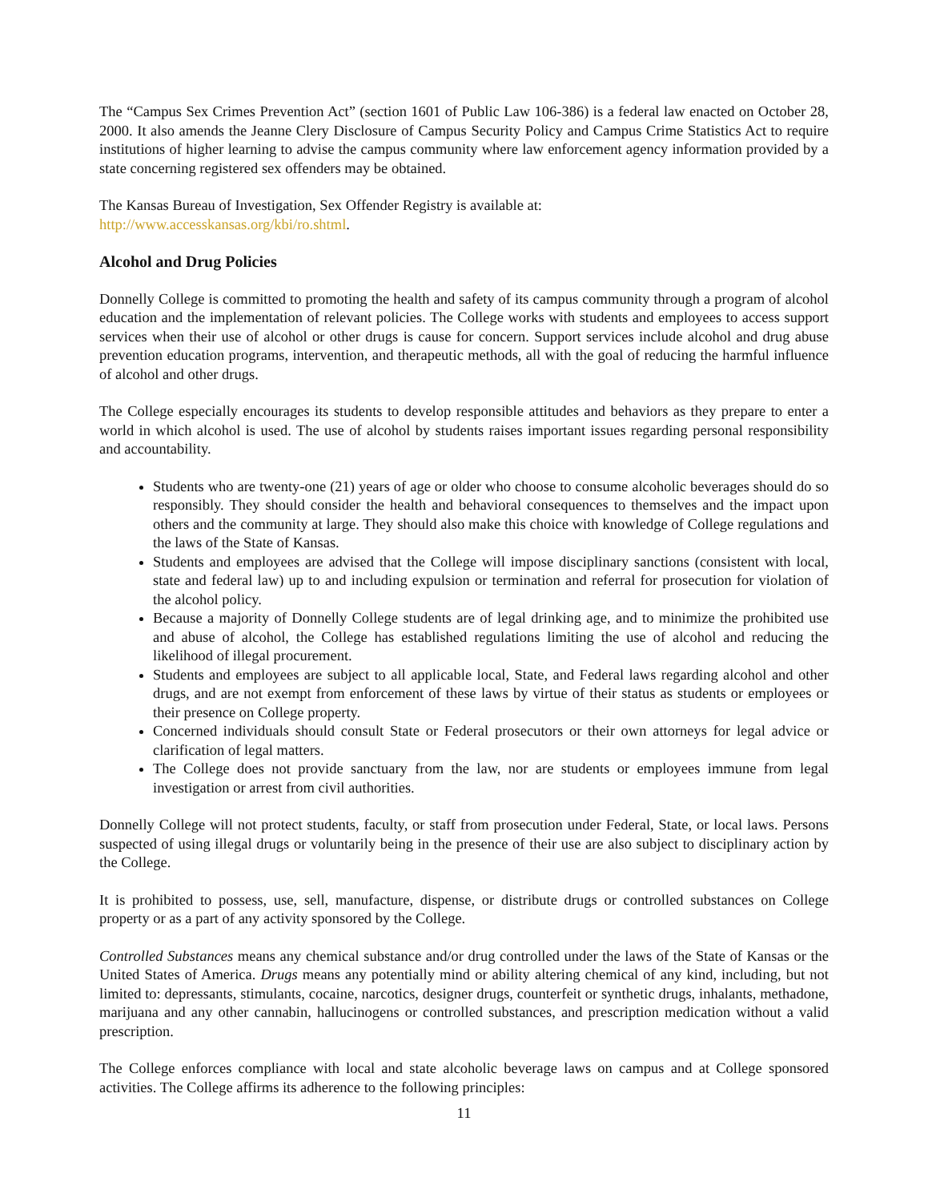The “Campus Sex Crimes Prevention Act” (section 1601 of Public Law 106-386) is a federal law enacted on October 28, 2000. It also amends the Jeanne Clery Disclosure of Campus Security Policy and Campus Crime Statistics Act to require institutions of higher learning to advise the campus community where law enforcement agency information provided by a state concerning registered sex offenders may be obtained.
The Kansas Bureau of Investigation, Sex Offender Registry is available at:
http://www.accesskansas.org/kbi/ro.shtml.
Alcohol and Drug Policies
Donnelly College is committed to promoting the health and safety of its campus community through a program of alcohol education and the implementation of relevant policies. The College works with students and employees to access support services when their use of alcohol or other drugs is cause for concern. Support services include alcohol and drug abuse prevention education programs, intervention, and therapeutic methods, all with the goal of reducing the harmful influence of alcohol and other drugs.
The College especially encourages its students to develop responsible attitudes and behaviors as they prepare to enter a world in which alcohol is used. The use of alcohol by students raises important issues regarding personal responsibility and accountability.
Students who are twenty-one (21) years of age or older who choose to consume alcoholic beverages should do so responsibly. They should consider the health and behavioral consequences to themselves and the impact upon others and the community at large. They should also make this choice with knowledge of College regulations and the laws of the State of Kansas.
Students and employees are advised that the College will impose disciplinary sanctions (consistent with local, state and federal law) up to and including expulsion or termination and referral for prosecution for violation of the alcohol policy.
Because a majority of Donnelly College students are of legal drinking age, and to minimize the prohibited use and abuse of alcohol, the College has established regulations limiting the use of alcohol and reducing the likelihood of illegal procurement.
Students and employees are subject to all applicable local, State, and Federal laws regarding alcohol and other drugs, and are not exempt from enforcement of these laws by virtue of their status as students or employees or their presence on College property.
Concerned individuals should consult State or Federal prosecutors or their own attorneys for legal advice or clarification of legal matters.
The College does not provide sanctuary from the law, nor are students or employees immune from legal investigation or arrest from civil authorities.
Donnelly College will not protect students, faculty, or staff from prosecution under Federal, State, or local laws. Persons suspected of using illegal drugs or voluntarily being in the presence of their use are also subject to disciplinary action by the College.
It is prohibited to possess, use, sell, manufacture, dispense, or distribute drugs or controlled substances on College property or as a part of any activity sponsored by the College.
Controlled Substances means any chemical substance and/or drug controlled under the laws of the State of Kansas or the United States of America. Drugs means any potentially mind or ability altering chemical of any kind, including, but not limited to: depressants, stimulants, cocaine, narcotics, designer drugs, counterfeit or synthetic drugs, inhalants, methadone, marijuana and any other cannabin, hallucinogens or controlled substances, and prescription medication without a valid prescription.
The College enforces compliance with local and state alcoholic beverage laws on campus and at College sponsored activities. The College affirms its adherence to the following principles:
11